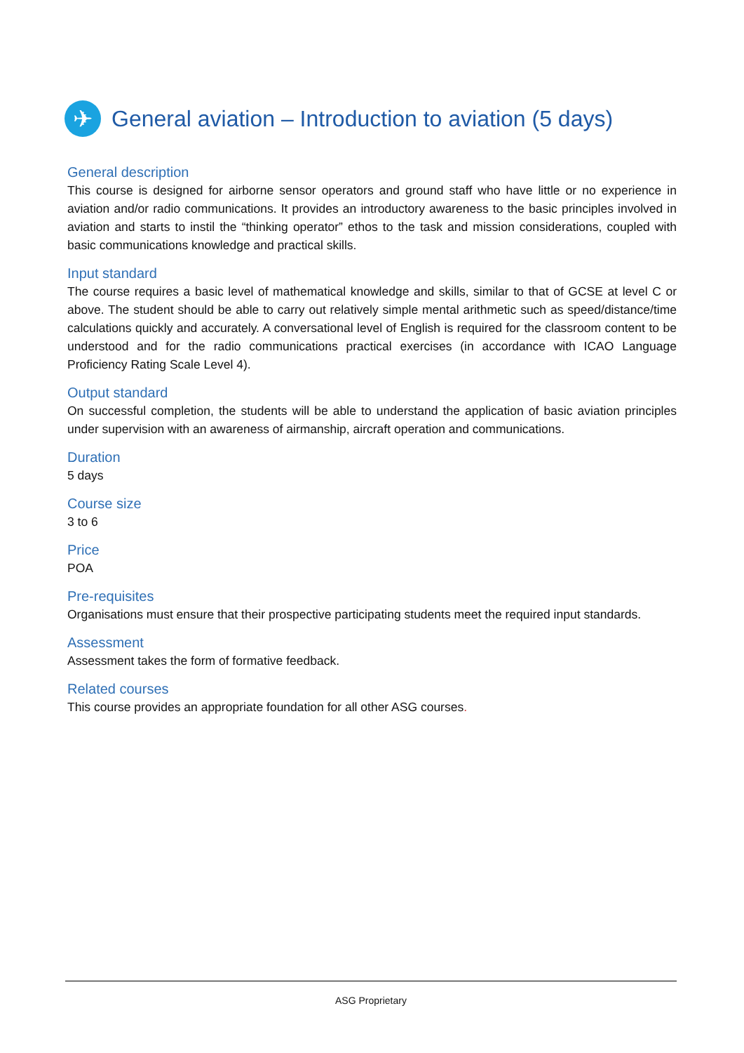✈
General aviation – Introduction to aviation (5 days)
General description
This course is designed for airborne sensor operators and ground staff who have little or no experience in aviation and/or radio communications. It provides an introductory awareness to the basic principles involved in aviation and starts to instil the “thinking operator” ethos to the task and mission considerations, coupled with basic communications knowledge and practical skills.
Input standard
The course requires a basic level of mathematical knowledge and skills, similar to that of GCSE at level C or above. The student should be able to carry out relatively simple mental arithmetic such as speed/distance/time calculations quickly and accurately. A conversational level of English is required for the classroom content to be understood and for the radio communications practical exercises (in accordance with ICAO Language Proficiency Rating Scale Level 4).
Output standard
On successful completion, the students will be able to understand the application of basic aviation principles under supervision with an awareness of airmanship, aircraft operation and communications.
Duration
5 days
Course size
3 to 6
Price
POA
Pre-requisites
Organisations must ensure that their prospective participating students meet the required input standards.
Assessment
Assessment takes the form of formative feedback.
Related courses
This course provides an appropriate foundation for all other ASG courses.
ASG Proprietary